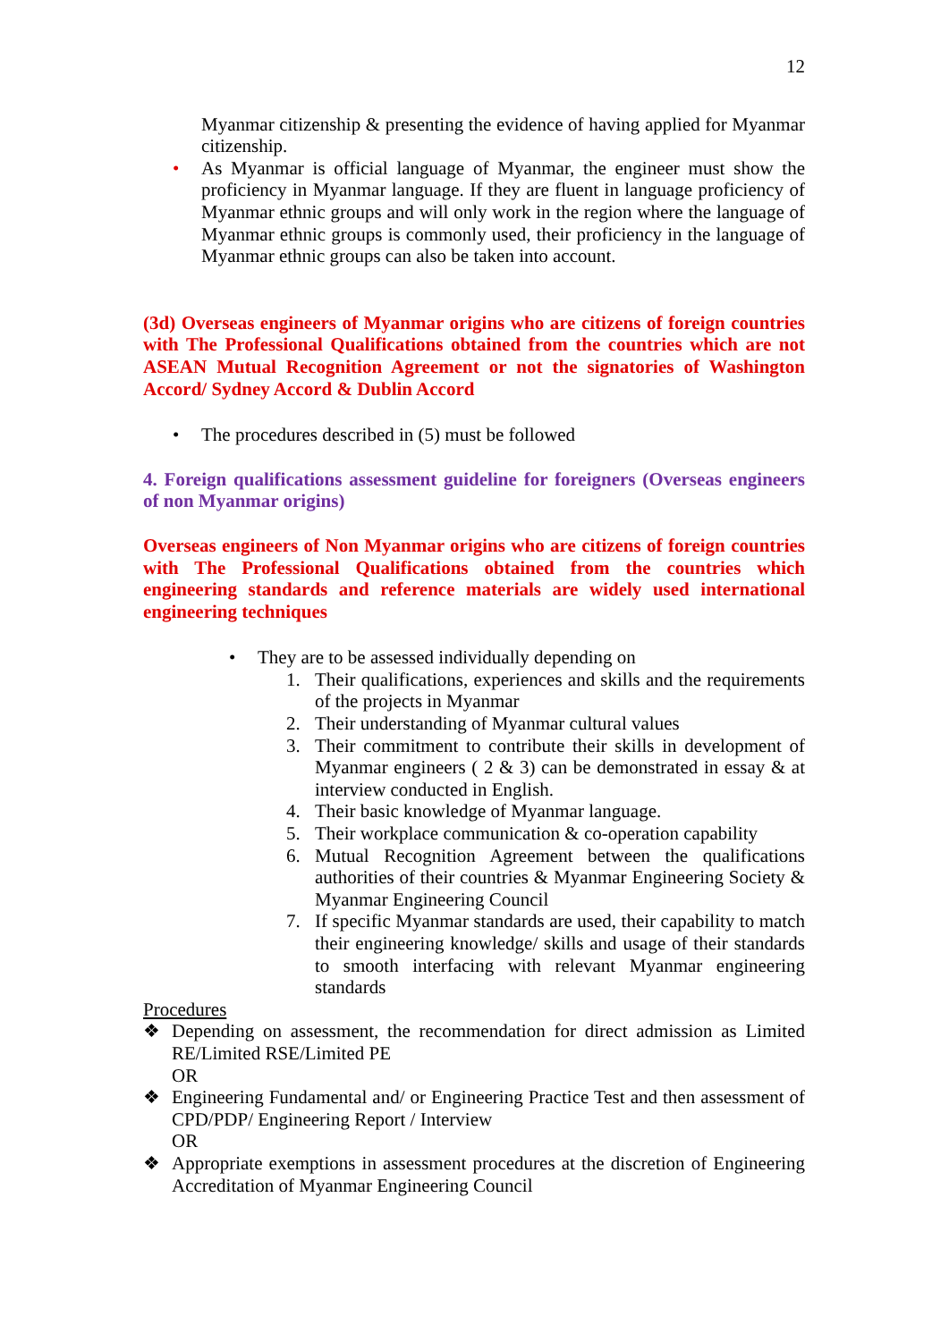12
Myanmar citizenship & presenting the evidence of having applied for Myanmar citizenship.
• As Myanmar is official language of Myanmar, the engineer must show the proficiency in Myanmar language. If they are fluent in language proficiency of Myanmar ethnic groups and will only work in the region where the language of Myanmar ethnic groups is commonly used, their proficiency in the language of Myanmar ethnic groups can also be taken into account.
(3d) Overseas engineers of Myanmar origins who are citizens of foreign countries with The Professional Qualifications obtained from the countries which are not ASEAN Mutual Recognition Agreement or not the signatories of Washington Accord/ Sydney Accord & Dublin Accord
• The procedures described in (5) must be followed
4. Foreign qualifications assessment guideline for foreigners (Overseas engineers of non Myanmar origins)
Overseas engineers of Non Myanmar origins who are citizens of foreign countries with The Professional Qualifications obtained from the countries which engineering standards and reference materials are widely used international engineering techniques
• They are to be assessed individually depending on
1. Their qualifications, experiences and skills and the requirements of the projects in Myanmar
2. Their understanding of Myanmar cultural values
3. Their commitment to contribute their skills in development of Myanmar engineers ( 2 & 3) can be demonstrated in essay & at interview conducted in English.
4. Their basic knowledge of Myanmar language.
5. Their workplace communication & co-operation capability
6. Mutual Recognition Agreement between the qualifications authorities of their countries & Myanmar Engineering Society & Myanmar Engineering Council
7. If specific Myanmar standards are used, their capability to match their engineering knowledge/ skills and usage of their standards to smooth interfacing with relevant Myanmar engineering standards
Procedures
❖ Depending on assessment, the recommendation for direct admission as Limited RE/Limited RSE/Limited PE
OR
❖ Engineering Fundamental and/ or Engineering Practice Test and then assessment of CPD/PDP/ Engineering Report / Interview
OR
❖ Appropriate exemptions in assessment procedures at the discretion of Engineering Accreditation of Myanmar Engineering Council